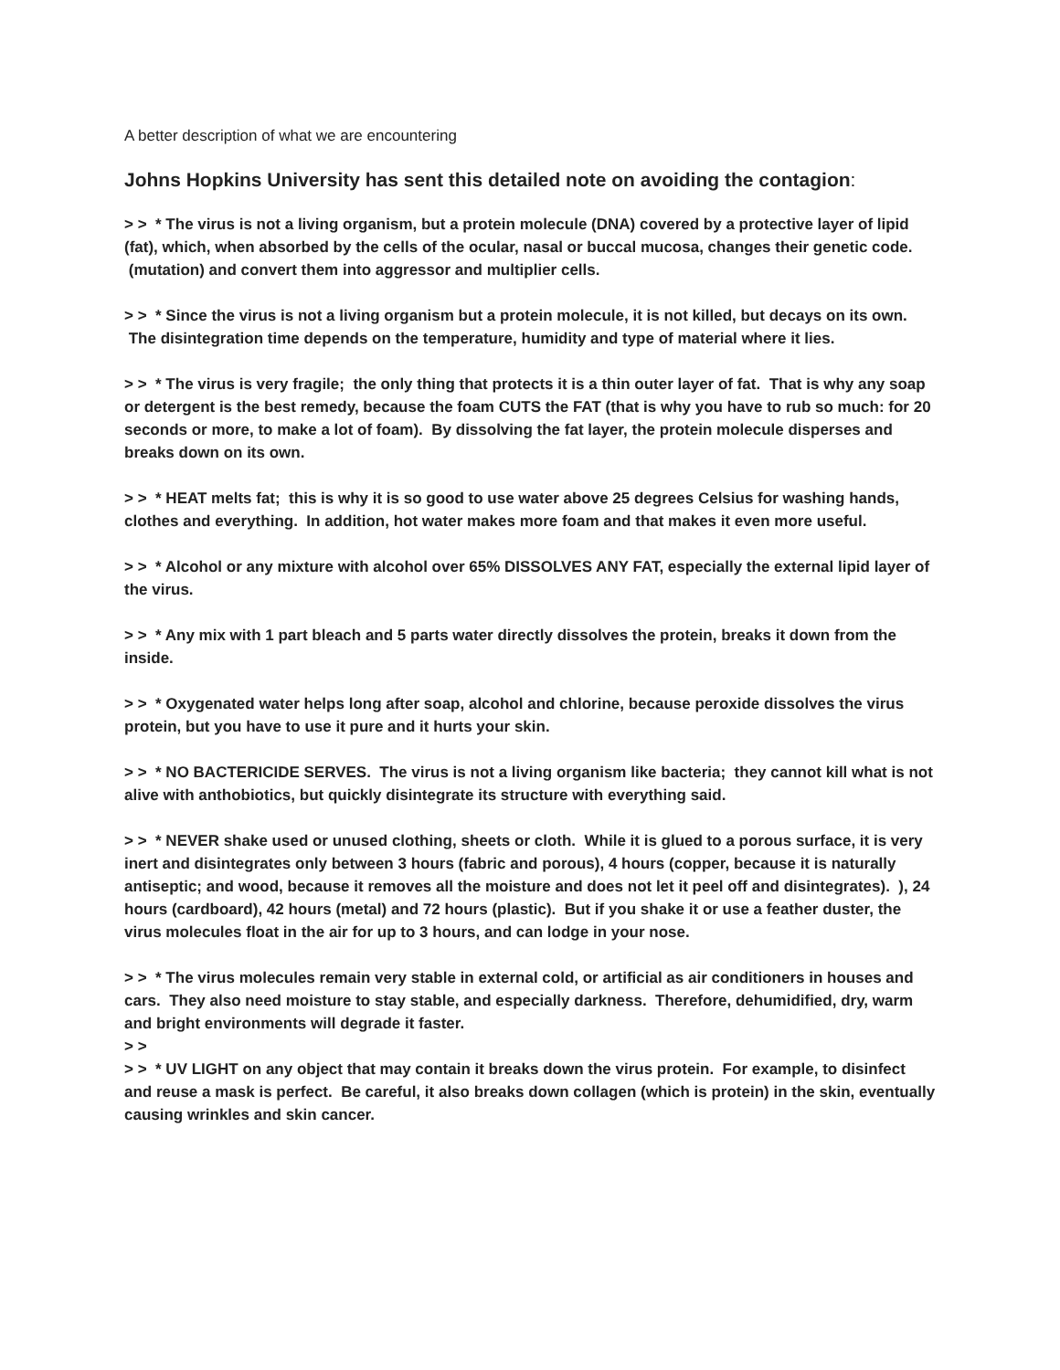A better description of what we are encountering
Johns Hopkins University has sent this detailed note on avoiding the contagion:
> > * The virus is not a living organism, but a protein molecule (DNA) covered by a protective layer of lipid (fat), which, when absorbed by the cells of the ocular, nasal or buccal mucosa, changes their genetic code. (mutation) and convert them into aggressor and multiplier cells.
> > * Since the virus is not a living organism but a protein molecule, it is not killed, but decays on its own. The disintegration time depends on the temperature, humidity and type of material where it lies.
> > * The virus is very fragile; the only thing that protects it is a thin outer layer of fat. That is why any soap or detergent is the best remedy, because the foam CUTS the FAT (that is why you have to rub so much: for 20 seconds or more, to make a lot of foam). By dissolving the fat layer, the protein molecule disperses and breaks down on its own.
> > * HEAT melts fat; this is why it is so good to use water above 25 degrees Celsius for washing hands, clothes and everything. In addition, hot water makes more foam and that makes it even more useful.
> > * Alcohol or any mixture with alcohol over 65% DISSOLVES ANY FAT, especially the external lipid layer of the virus.
> > * Any mix with 1 part bleach and 5 parts water directly dissolves the protein, breaks it down from the inside.
> > * Oxygenated water helps long after soap, alcohol and chlorine, because peroxide dissolves the virus protein, but you have to use it pure and it hurts your skin.
> > * NO BACTERICIDE SERVES. The virus is not a living organism like bacteria; they cannot kill what is not alive with anthobiotics, but quickly disintegrate its structure with everything said.
> > * NEVER shake used or unused clothing, sheets or cloth. While it is glued to a porous surface, it is very inert and disintegrates only between 3 hours (fabric and porous), 4 hours (copper, because it is naturally antiseptic; and wood, because it removes all the moisture and does not let it peel off and disintegrates). ), 24 hours (cardboard), 42 hours (metal) and 72 hours (plastic). But if you shake it or use a feather duster, the virus molecules float in the air for up to 3 hours, and can lodge in your nose.
> > * The virus molecules remain very stable in external cold, or artificial as air conditioners in houses and cars. They also need moisture to stay stable, and especially darkness. Therefore, dehumidified, dry, warm and bright environments will degrade it faster.
> >
> > * UV LIGHT on any object that may contain it breaks down the virus protein. For example, to disinfect and reuse a mask is perfect. Be careful, it also breaks down collagen (which is protein) in the skin, eventually causing wrinkles and skin cancer.